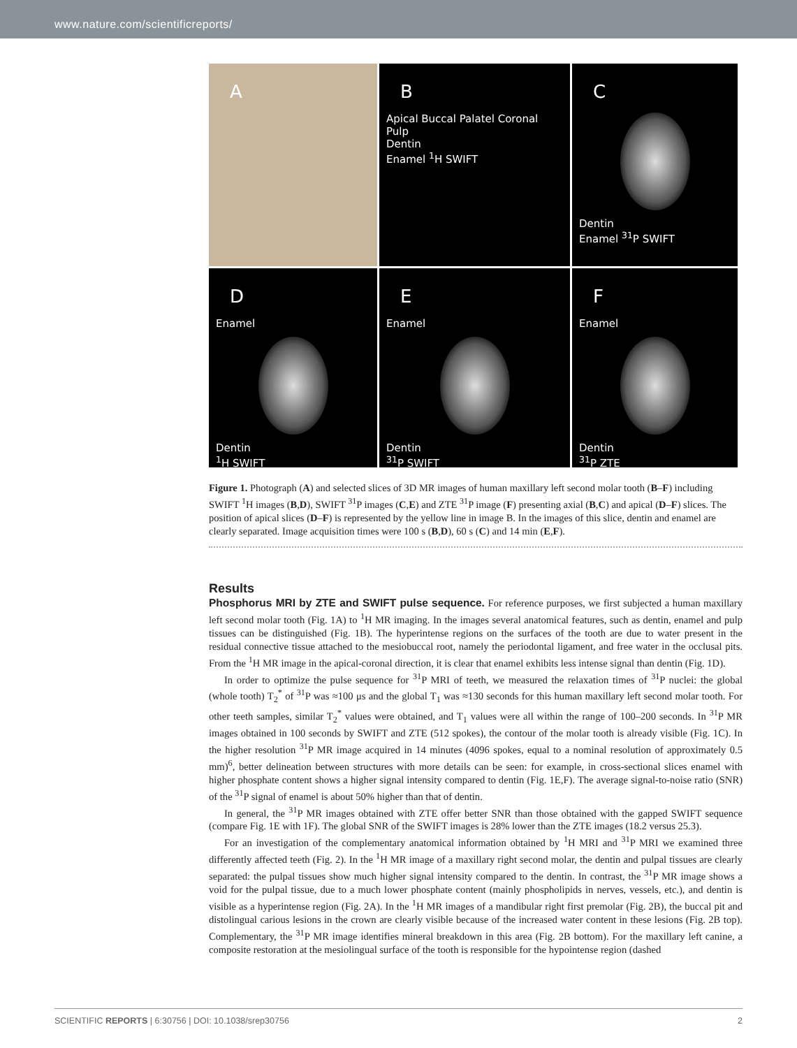www.nature.com/scientificreports/
A
B
Apical Buccal Palatel Coronal
Pulp
Dentin
Enamel <sup>1</sup>H SWIFT
C
Dentin
Enamel <sup>31</sup>P SWIFT
D
Enamel
Dentin
<sup>1</sup>H SWIFT
E
Enamel
Dentin
<sup>31</sup>P SWIFT
F
Enamel
Dentin
<sup>31</sup>P ZTE
Figure 1. Photograph (A) and selected slices of 3D MR images of human maxillary left second molar tooth (B–F) including SWIFT <sup>1</sup>H images (B,D), SWIFT <sup>31</sup>P images (C,E) and ZTE <sup>31</sup>P image (F) presenting axial (B,C) and apical (D–F) slices. The position of apical slices (D–F) is represented by the yellow line in image B. In the images of this slice, dentin and enamel are clearly separated. Image acquisition times were 100 s (B,D), 60 s (C) and 14 min (E,F).
Results
Phosphorus MRI by ZTE and SWIFT pulse sequence. For reference purposes, we first subjected a human maxillary left second molar tooth (Fig. 1A) to <sup>1</sup>H MR imaging. In the images several anatomical features, such as dentin, enamel and pulp tissues can be distinguished (Fig. 1B). The hyperintense regions on the surfaces of the tooth are due to water present in the residual connective tissue attached to the mesiobuccal root, namely the periodontal ligament, and free water in the occlusal pits. From the <sup>1</sup>H MR image in the apical-coronal direction, it is clear that enamel exhibits less intense signal than dentin (Fig. 1D).
In order to optimize the pulse sequence for <sup>31</sup>P MRI of teeth, we measured the relaxation times of <sup>31</sup>P nuclei: the global (whole tooth) T<sub>2</sub><sup>*</sup> of <sup>31</sup>P was ≈100 μs and the global T<sub>1</sub> was ≈130 seconds for this human maxillary left second molar tooth. For other teeth samples, similar T<sub>2</sub><sup>*</sup> values were obtained, and T<sub>1</sub> values were all within the range of 100–200 seconds. In <sup>31</sup>P MR images obtained in 100 seconds by SWIFT and ZTE (512 spokes), the contour of the molar tooth is already visible (Fig. 1C). In the higher resolution <sup>31</sup>P MR image acquired in 14 minutes (4096 spokes, equal to a nominal resolution of approximately 0.5 mm)<sup>6</sup>, better delineation between structures with more details can be seen: for example, in cross-sectional slices enamel with higher phosphate content shows a higher signal intensity compared to dentin (Fig. 1E,F). The average signal-to-noise ratio (SNR) of the <sup>31</sup>P signal of enamel is about 50% higher than that of dentin.
In general, the <sup>31</sup>P MR images obtained with ZTE offer better SNR than those obtained with the gapped SWIFT sequence (compare Fig. 1E with 1F). The global SNR of the SWIFT images is 28% lower than the ZTE images (18.2 versus 25.3).
For an investigation of the complementary anatomical information obtained by <sup>1</sup>H MRI and <sup>31</sup>P MRI we examined three differently affected teeth (Fig. 2). In the <sup>1</sup>H MR image of a maxillary right second molar, the dentin and pulpal tissues are clearly separated: the pulpal tissues show much higher signal intensity compared to the dentin. In contrast, the <sup>31</sup>P MR image shows a void for the pulpal tissue, due to a much lower phosphate content (mainly phospholipids in nerves, vessels, etc.), and dentin is visible as a hyperintense region (Fig. 2A). In the <sup>1</sup>H MR images of a mandibular right first premolar (Fig. 2B), the buccal pit and distolingual carious lesions in the crown are clearly visible because of the increased water content in these lesions (Fig. 2B top). Complementary, the <sup>31</sup>P MR image identifies mineral breakdown in this area (Fig. 2B bottom). For the maxillary left canine, a composite restoration at the mesiolingual surface of the tooth is responsible for the hypointense region (dashed
SCIENTIFIC REPORTS | 6:30756 | DOI: 10.1038/srep30756 2